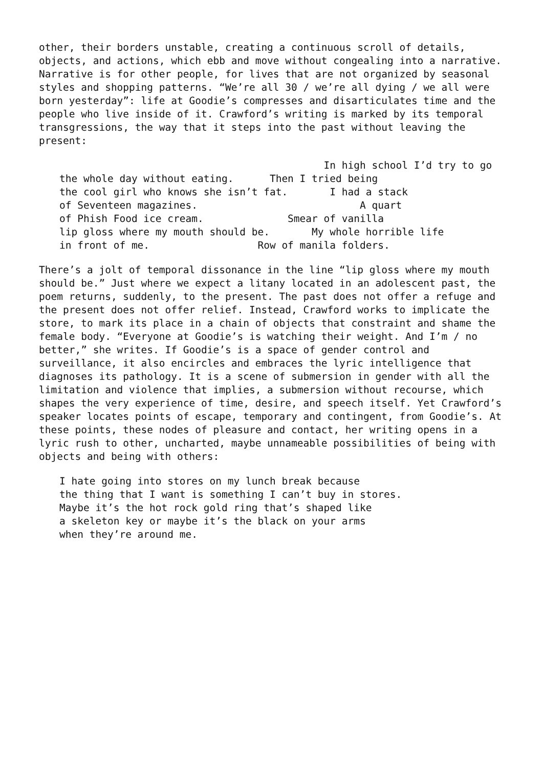other, their borders unstable, creating a continuous scroll of details, objects, and actions, which ebb and move without congealing into a narrative. Narrative is for other people, for lives that are not organized by seasonal styles and shopping patterns. “We’re all 30 / we’re all dying / we all were born yesterday”: life at Goodie’s compresses and disarticulates time and the people who live inside of it. Crawford’s writing is marked by its temporal transgressions, the way that it steps into the past without leaving the present:
In high school I’d try to go the whole day without eating. Then I tried being the cool girl who knows she isn’t fat. I had a stack of Seventeen magazines. A quart of Phish Food ice cream. Smear of vanilla lip gloss where my mouth should be. My whole horrible life in front of me. Row of manila folders.
There’s a jolt of temporal dissonance in the line “lip gloss where my mouth should be.” Just where we expect a litany located in an adolescent past, the poem returns, suddenly, to the present. The past does not offer a refuge and the present does not offer relief. Instead, Crawford works to implicate the store, to mark its place in a chain of objects that constraint and shame the female body. “Everyone at Goodie’s is watching their weight. And I’m / no better,” she writes. If Goodie’s is a space of gender control and surveillance, it also encircles and embraces the lyric intelligence that diagnoses its pathology. It is a scene of submersion in gender with all the limitation and violence that implies, a submersion without recourse, which shapes the very experience of time, desire, and speech itself. Yet Crawford’s speaker locates points of escape, temporary and contingent, from Goodie’s. At these points, these nodes of pleasure and contact, her writing opens in a lyric rush to other, uncharted, maybe unnameable possibilities of being with objects and being with others:
I hate going into stores on my lunch break because the thing that I want is something I can’t buy in stores. Maybe it’s the hot rock gold ring that’s shaped like a skeleton key or maybe it’s the black on your arms when they’re around me.